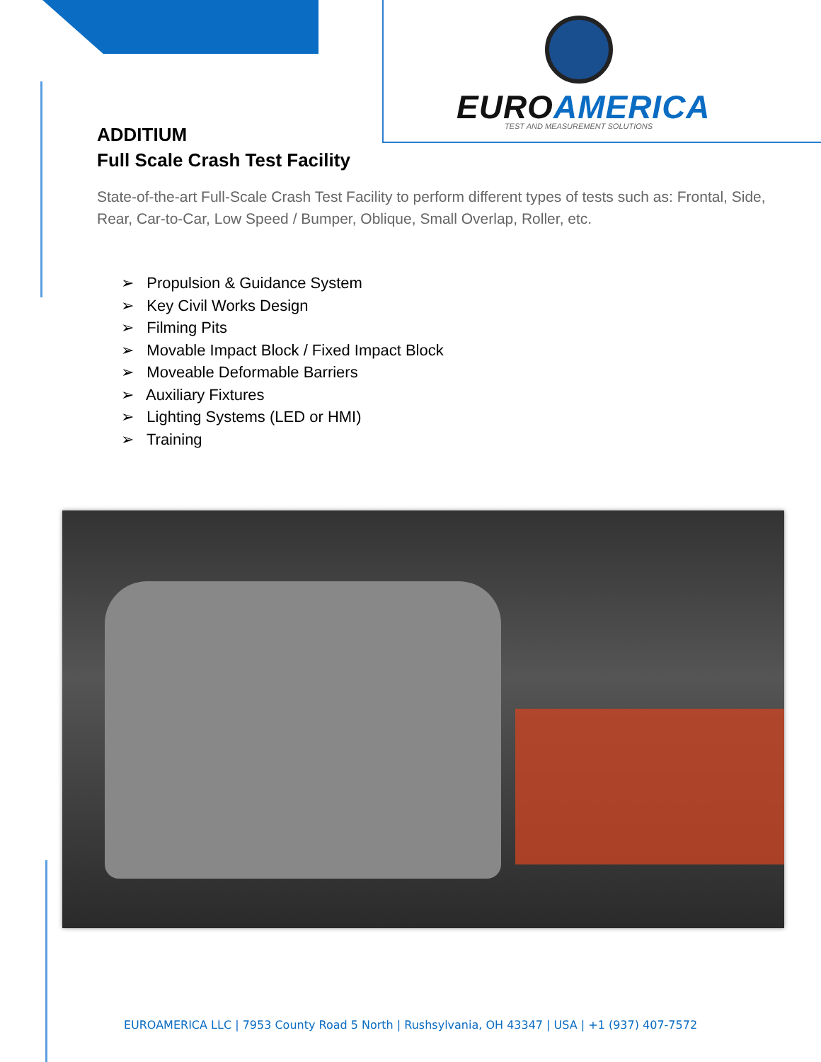EUROAMERICA
TEST AND MEASUREMENT SOLUTIONS
ADDITIUM
Full Scale Crash Test Facility
State-of-the-art Full-Scale Crash Test Facility to perform different types of tests such as: Frontal, Side, Rear, Car-to-Car, Low Speed / Bumper, Oblique, Small Overlap, Roller, etc.
➢ Propulsion & Guidance System
➢ Key Civil Works Design
➢ Filming Pits
➢ Movable Impact Block / Fixed Impact Block
➢ Moveable Deformable Barriers
➢ Auxiliary Fixtures
➢ Lighting Systems (LED or HMI)
➢ Training
EUROAMERICA LLC | 7953 County Road 5 North | Rushsylvania, OH 43347 | USA | +1 (937) 407-7572